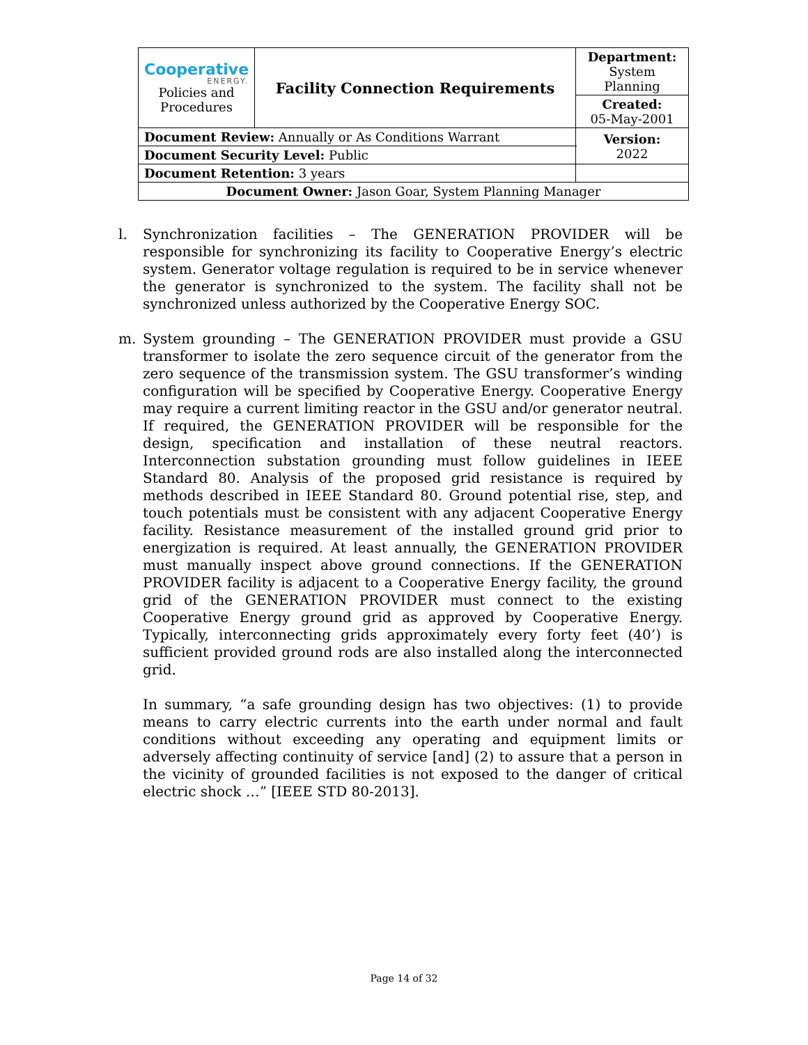| Cooperative ENERGY. Policies and Procedures | Facility Connection Requirements | | Department: System Planning |
| | | | Created: 05-May-2001 |
| Document Review: Annually or As Conditions Warrant | | | Version: 2022 |
| Document Security Level: Public | | | |
| Document Retention: 3 years | | | |
| Document Owner: Jason Goar, System Planning Manager | | | |
l. Synchronization facilities – The GENERATION PROVIDER will be responsible for synchronizing its facility to Cooperative Energy’s electric system. Generator voltage regulation is required to be in service whenever the generator is synchronized to the system. The facility shall not be synchronized unless authorized by the Cooperative Energy SOC.
m. System grounding – The GENERATION PROVIDER must provide a GSU transformer to isolate the zero sequence circuit of the generator from the zero sequence of the transmission system. The GSU transformer’s winding configuration will be specified by Cooperative Energy. Cooperative Energy may require a current limiting reactor in the GSU and/or generator neutral. If required, the GENERATION PROVIDER will be responsible for the design, specification and installation of these neutral reactors. Interconnection substation grounding must follow guidelines in IEEE Standard 80. Analysis of the proposed grid resistance is required by methods described in IEEE Standard 80. Ground potential rise, step, and touch potentials must be consistent with any adjacent Cooperative Energy facility. Resistance measurement of the installed ground grid prior to energization is required. At least annually, the GENERATION PROVIDER must manually inspect above ground connections. If the GENERATION PROVIDER facility is adjacent to a Cooperative Energy facility, the ground grid of the GENERATION PROVIDER must connect to the existing Cooperative Energy ground grid as approved by Cooperative Energy. Typically, interconnecting grids approximately every forty feet (40’) is sufficient provided ground rods are also installed along the interconnected grid.
In summary, “a safe grounding design has two objectives: (1) to provide means to carry electric currents into the earth under normal and fault conditions without exceeding any operating and equipment limits or adversely affecting continuity of service [and] (2) to assure that a person in the vicinity of grounded facilities is not exposed to the danger of critical electric shock …” [IEEE STD 80-2013].
Page 14 of 32